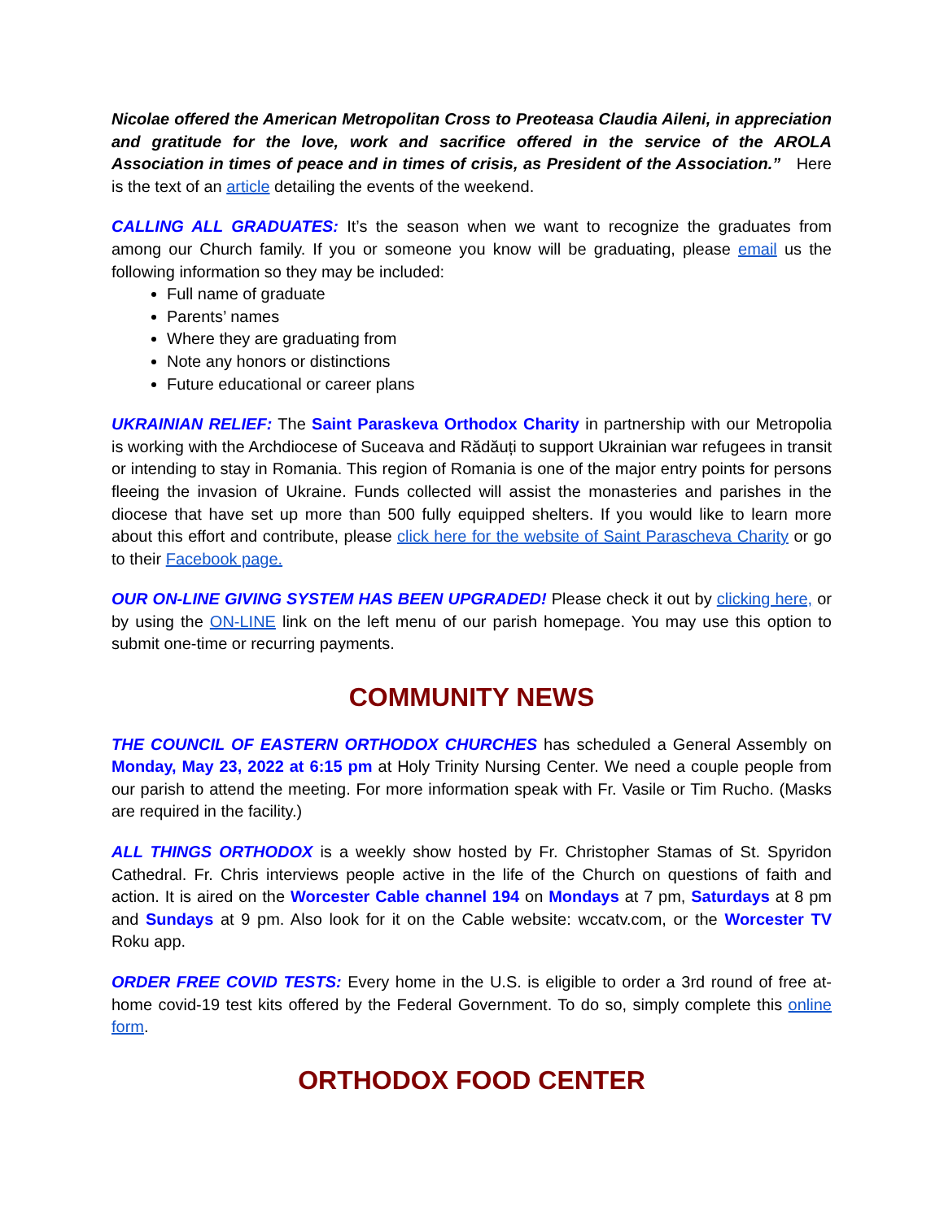Nicolae offered the American Metropolitan Cross to Preoteasa Claudia Aileni, in appreciation and gratitude for the love, work and sacrifice offered in the service of the AROLA Association in times of peace and in times of crisis, as President of the Association.” Here is the text of an article detailing the events of the weekend.
CALLING ALL GRADUATES: It’s the season when we want to recognize the graduates from among our Church family. If you or someone you know will be graduating, please email us the following information so they may be included:
Full name of graduate
Parents’ names
Where they are graduating from
Note any honors or distinctions
Future educational or career plans
UKRAINIAN RELIEF: The Saint Paraskeva Orthodox Charity in partnership with our Metropolia is working with the Archdiocese of Suceava and Rădăuți to support Ukrainian war refugees in transit or intending to stay in Romania. This region of Romania is one of the major entry points for persons fleeing the invasion of Ukraine. Funds collected will assist the monasteries and parishes in the diocese that have set up more than 500 fully equipped shelters. If you would like to learn more about this effort and contribute, please click here for the website of Saint Parascheva Charity or go to their Facebook page.
OUR ON-LINE GIVING SYSTEM HAS BEEN UPGRADED! Please check it out by clicking here, or by using the ON-LINE link on the left menu of our parish homepage. You may use this option to submit one-time or recurring payments.
COMMUNITY NEWS
THE COUNCIL OF EASTERN ORTHODOX CHURCHES has scheduled a General Assembly on Monday, May 23, 2022 at 6:15 pm at Holy Trinity Nursing Center. We need a couple people from our parish to attend the meeting. For more information speak with Fr. Vasile or Tim Rucho. (Masks are required in the facility.)
ALL THINGS ORTHODOX is a weekly show hosted by Fr. Christopher Stamas of St. Spyridon Cathedral. Fr. Chris interviews people active in the life of the Church on questions of faith and action. It is aired on the Worcester Cable channel 194 on Mondays at 7 pm, Saturdays at 8 pm and Sundays at 9 pm. Also look for it on the Cable website: wccatv.com, or the Worcester TV Roku app.
ORDER FREE COVID TESTS: Every home in the U.S. is eligible to order a 3rd round of free at-home covid-19 test kits offered by the Federal Government. To do so, simply complete this online form.
ORTHODOX FOOD CENTER